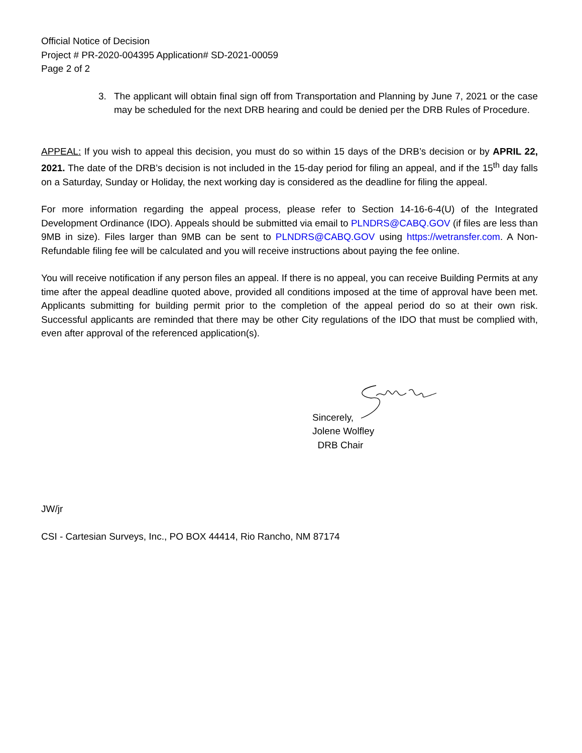Official Notice of Decision
Project # PR-2020-004395 Application# SD-2021-00059
Page 2 of 2
3. The applicant will obtain final sign off from Transportation and Planning by June 7, 2021 or the case may be scheduled for the next DRB hearing and could be denied per the DRB Rules of Procedure.
APPEAL: If you wish to appeal this decision, you must do so within 15 days of the DRB’s decision or by APRIL 22, 2021. The date of the DRB’s decision is not included in the 15-day period for filing an appeal, and if the 15<sup>th</sup> day falls on a Saturday, Sunday or Holiday, the next working day is considered as the deadline for filing the appeal.
For more information regarding the appeal process, please refer to Section 14-16-6-4(U) of the Integrated Development Ordinance (IDO). Appeals should be submitted via email to PLNDRS@CABQ.GOV (if files are less than 9MB in size). Files larger than 9MB can be sent to PLNDRS@CABQ.GOV using https://wetransfer.com. A Non-Refundable filing fee will be calculated and you will receive instructions about paying the fee online.
You will receive notification if any person files an appeal. If there is no appeal, you can receive Building Permits at any time after the appeal deadline quoted above, provided all conditions imposed at the time of approval have been met. Applicants submitting for building permit prior to the completion of the appeal period do so at their own risk. Successful applicants are reminded that there may be other City regulations of the IDO that must be complied with, even after approval of the referenced application(s).
Sincerely,
Jolene Wolfley
DRB Chair
JW/jr
CSI - Cartesian Surveys, Inc., PO BOX 44414, Rio Rancho, NM 87174